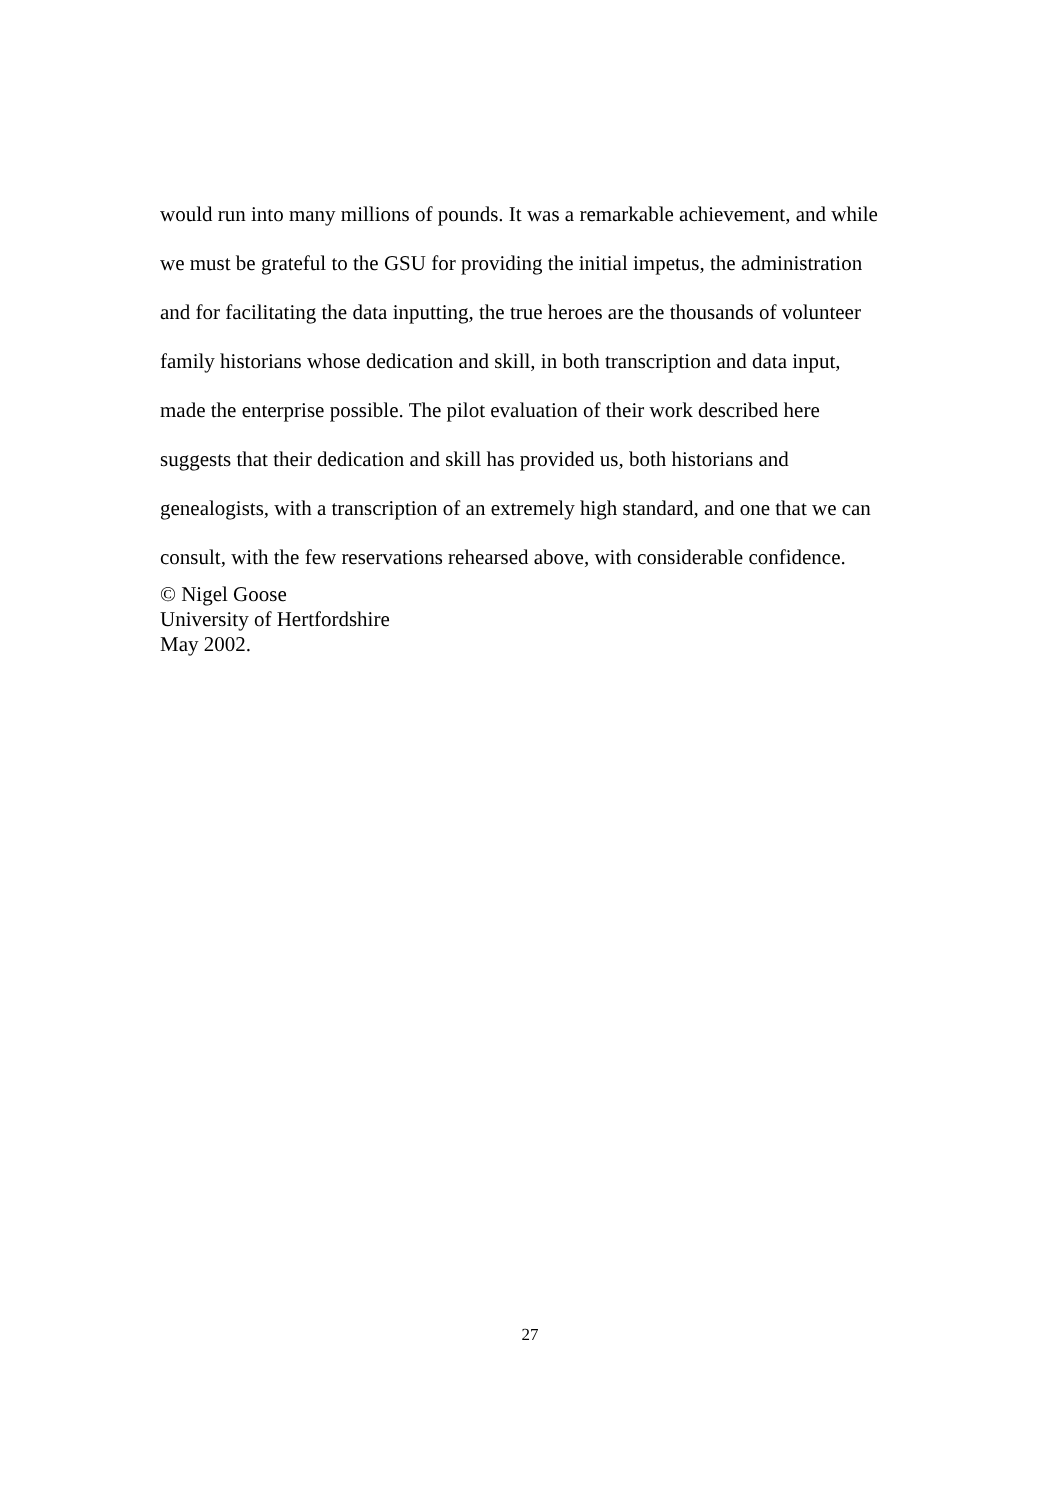would run into many millions of pounds. It was a remarkable achievement, and while
we must be grateful to the GSU for providing the initial impetus, the administration
and for facilitating the data inputting, the true heroes are the thousands of volunteer
family historians whose dedication and skill, in both transcription and data input,
made the enterprise possible. The pilot evaluation of their work described here
suggests that their dedication and skill has provided us, both historians and
genealogists, with a transcription of an extremely high standard, and one that we can
consult, with the few reservations rehearsed above, with considerable confidence.
© Nigel Goose
University of Hertfordshire
May 2002.
27